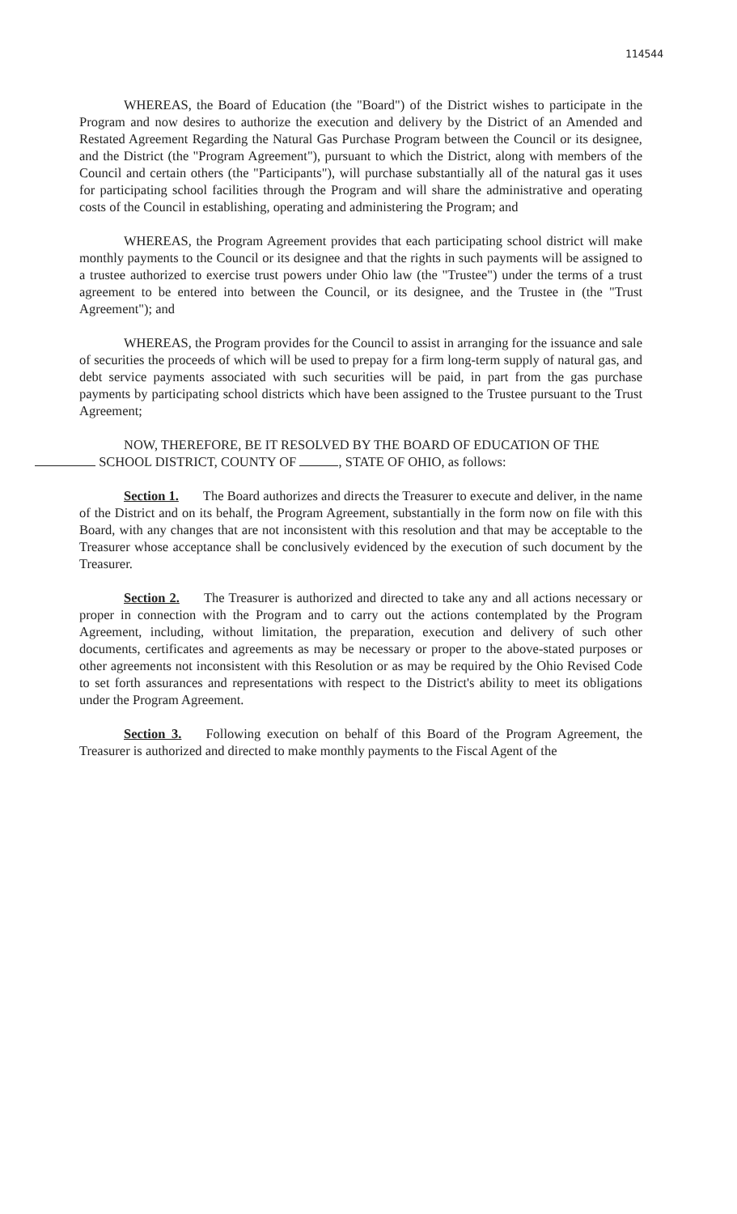114544
WHEREAS, the Board of Education (the "Board") of the District wishes to participate in the Program and now desires to authorize the execution and delivery by the District of an Amended and Restated Agreement Regarding the Natural Gas Purchase Program between the Council or its designee, and the District (the "Program Agreement"), pursuant to which the District, along with members of the Council and certain others (the "Participants"), will purchase substantially all of the natural gas it uses for participating school facilities through the Program and will share the administrative and operating costs of the Council in establishing, operating and administering the Program; and
WHEREAS, the Program Agreement provides that each participating school district will make monthly payments to the Council or its designee and that the rights in such payments will be assigned to a trustee authorized to exercise trust powers under Ohio law (the "Trustee") under the terms of a trust agreement to be entered into between the Council, or its designee, and the Trustee in (the "Trust Agreement"); and
WHEREAS, the Program provides for the Council to assist in arranging for the issuance and sale of securities the proceeds of which will be used to prepay for a firm long-term supply of natural gas, and debt service payments associated with such securities will be paid, in part from the gas purchase payments by participating school districts which have been assigned to the Trustee pursuant to the Trust Agreement;
NOW, THEREFORE, BE IT RESOLVED BY THE BOARD OF EDUCATION OF THE
SCHOOL DISTRICT, COUNTY OF , STATE OF OHIO, as follows:
Section 1. The Board authorizes and directs the Treasurer to execute and deliver, in the name of the District and on its behalf, the Program Agreement, substantially in the form now on file with this Board, with any changes that are not inconsistent with this resolution and that may be acceptable to the Treasurer whose acceptance shall be conclusively evidenced by the execution of such document by the Treasurer.
Section 2. The Treasurer is authorized and directed to take any and all actions necessary or proper in connection with the Program and to carry out the actions contemplated by the Program Agreement, including, without limitation, the preparation, execution and delivery of such other documents, certificates and agreements as may be necessary or proper to the above-stated purposes or other agreements not inconsistent with this Resolution or as may be required by the Ohio Revised Code to set forth assurances and representations with respect to the District's ability to meet its obligations under the Program Agreement.
Section 3. Following execution on behalf of this Board of the Program Agreement, the Treasurer is authorized and directed to make monthly payments to the Fiscal Agent of the